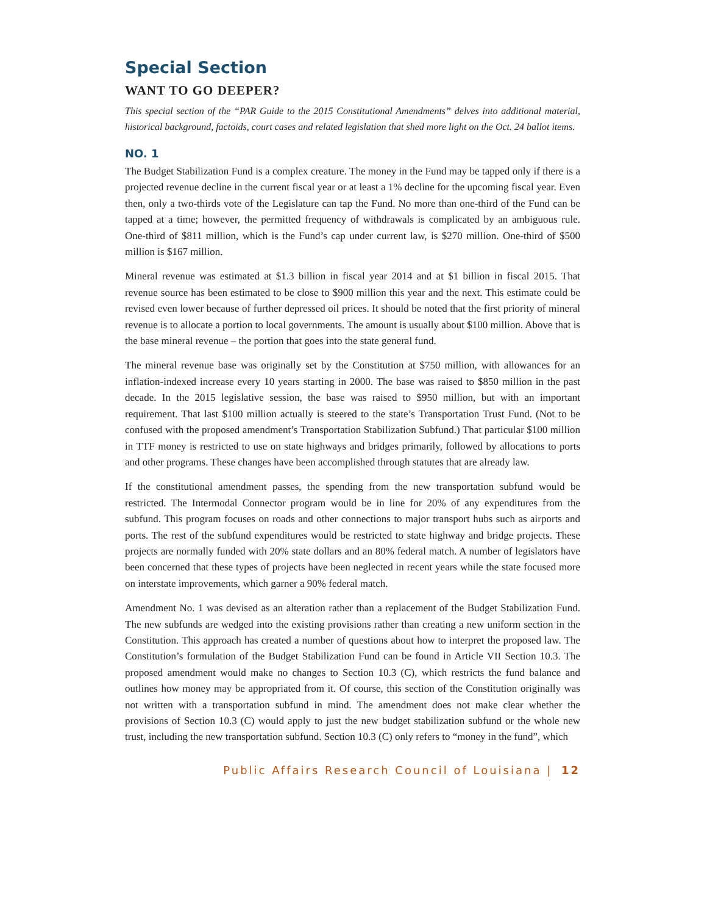Special Section
WANT TO GO DEEPER?
This special section of the “PAR Guide to the 2015 Constitutional Amendments” delves into additional material, historical background, factoids, court cases and related legislation that shed more light on the Oct. 24 ballot items.
NO. 1
The Budget Stabilization Fund is a complex creature. The money in the Fund may be tapped only if there is a projected revenue decline in the current fiscal year or at least a 1% decline for the upcoming fiscal year. Even then, only a two-thirds vote of the Legislature can tap the Fund. No more than one-third of the Fund can be tapped at a time; however, the permitted frequency of withdrawals is complicated by an ambiguous rule. One-third of $811 million, which is the Fund’s cap under current law, is $270 million. One-third of $500 million is $167 million.
Mineral revenue was estimated at $1.3 billion in fiscal year 2014 and at $1 billion in fiscal 2015. That revenue source has been estimated to be close to $900 million this year and the next. This estimate could be revised even lower because of further depressed oil prices. It should be noted that the first priority of mineral revenue is to allocate a portion to local governments. The amount is usually about $100 million. Above that is the base mineral revenue – the portion that goes into the state general fund.
The mineral revenue base was originally set by the Constitution at $750 million, with allowances for an inflation-indexed increase every 10 years starting in 2000. The base was raised to $850 million in the past decade. In the 2015 legislative session, the base was raised to $950 million, but with an important requirement. That last $100 million actually is steered to the state’s Transportation Trust Fund. (Not to be confused with the proposed amendment’s Transportation Stabilization Subfund.) That particular $100 million in TTF money is restricted to use on state highways and bridges primarily, followed by allocations to ports and other programs. These changes have been accomplished through statutes that are already law.
If the constitutional amendment passes, the spending from the new transportation subfund would be restricted. The Intermodal Connector program would be in line for 20% of any expenditures from the subfund. This program focuses on roads and other connections to major transport hubs such as airports and ports. The rest of the subfund expenditures would be restricted to state highway and bridge projects. These projects are normally funded with 20% state dollars and an 80% federal match. A number of legislators have been concerned that these types of projects have been neglected in recent years while the state focused more on interstate improvements, which garner a 90% federal match.
Amendment No. 1 was devised as an alteration rather than a replacement of the Budget Stabilization Fund. The new subfunds are wedged into the existing provisions rather than creating a new uniform section in the Constitution. This approach has created a number of questions about how to interpret the proposed law. The Constitution’s formulation of the Budget Stabilization Fund can be found in Article VII Section 10.3. The proposed amendment would make no changes to Section 10.3 (C), which restricts the fund balance and outlines how money may be appropriated from it. Of course, this section of the Constitution originally was not written with a transportation subfund in mind. The amendment does not make clear whether the provisions of Section 10.3 (C) would apply to just the new budget stabilization subfund or the whole new trust, including the new transportation subfund. Section 10.3 (C) only refers to “money in the fund”, which
Public Affairs Research Council of Louisiana | 12